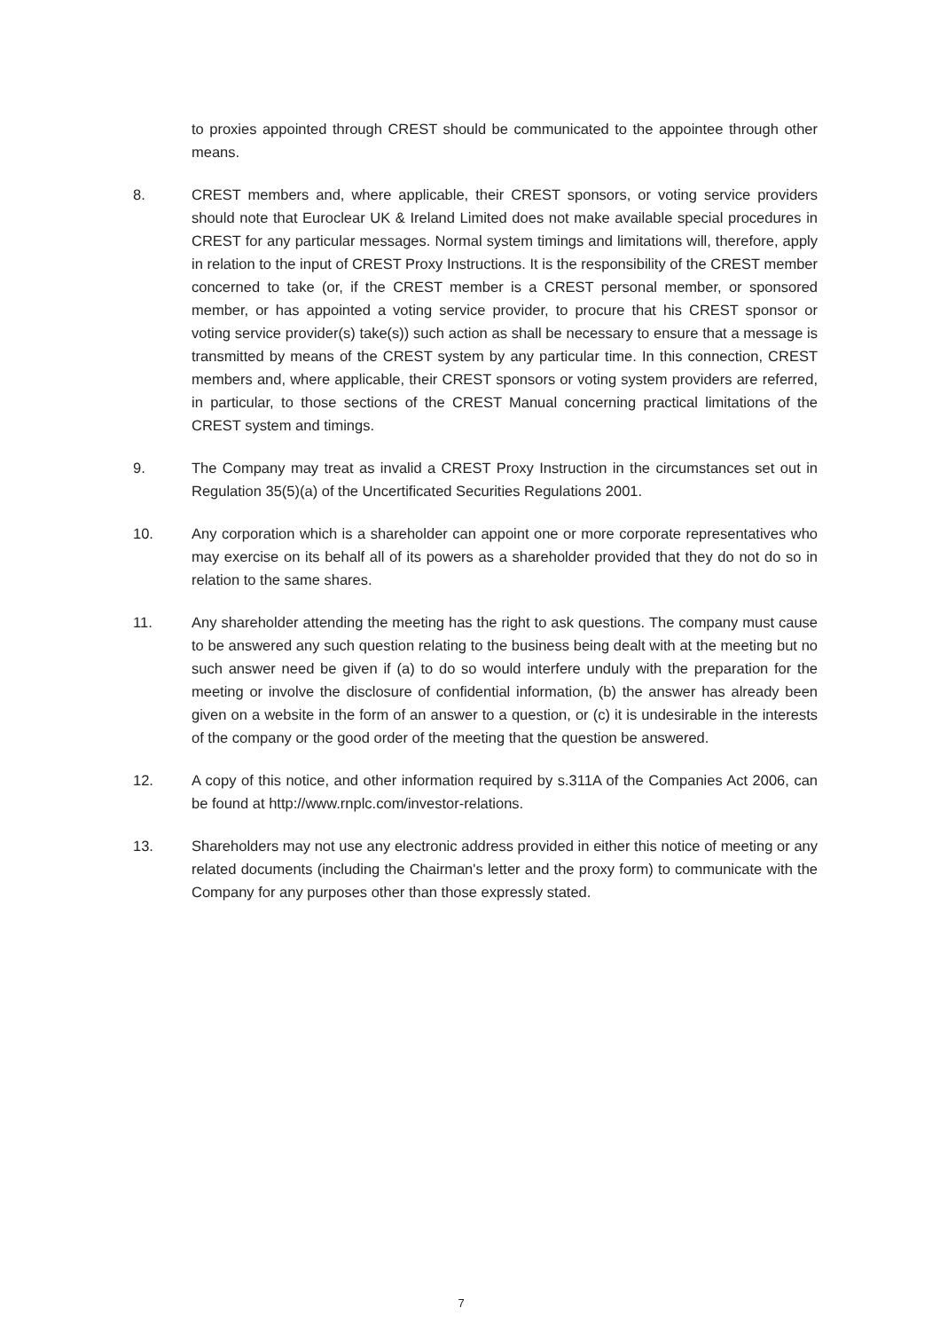to proxies appointed through CREST should be communicated to the appointee through other means.
8. CREST members and, where applicable, their CREST sponsors, or voting service providers should note that Euroclear UK & Ireland Limited does not make available special procedures in CREST for any particular messages. Normal system timings and limitations will, therefore, apply in relation to the input of CREST Proxy Instructions. It is the responsibility of the CREST member concerned to take (or, if the CREST member is a CREST personal member, or sponsored member, or has appointed a voting service provider, to procure that his CREST sponsor or voting service provider(s) take(s)) such action as shall be necessary to ensure that a message is transmitted by means of the CREST system by any particular time. In this connection, CREST members and, where applicable, their CREST sponsors or voting system providers are referred, in particular, to those sections of the CREST Manual concerning practical limitations of the CREST system and timings.
9. The Company may treat as invalid a CREST Proxy Instruction in the circumstances set out in Regulation 35(5)(a) of the Uncertificated Securities Regulations 2001.
10. Any corporation which is a shareholder can appoint one or more corporate representatives who may exercise on its behalf all of its powers as a shareholder provided that they do not do so in relation to the same shares.
11. Any shareholder attending the meeting has the right to ask questions. The company must cause to be answered any such question relating to the business being dealt with at the meeting but no such answer need be given if (a) to do so would interfere unduly with the preparation for the meeting or involve the disclosure of confidential information, (b) the answer has already been given on a website in the form of an answer to a question, or (c) it is undesirable in the interests of the company or the good order of the meeting that the question be answered.
12. A copy of this notice, and other information required by s.311A of the Companies Act 2006, can be found at http://www.rnplc.com/investor-relations.
13. Shareholders may not use any electronic address provided in either this notice of meeting or any related documents (including the Chairman's letter and the proxy form) to communicate with the Company for any purposes other than those expressly stated.
7